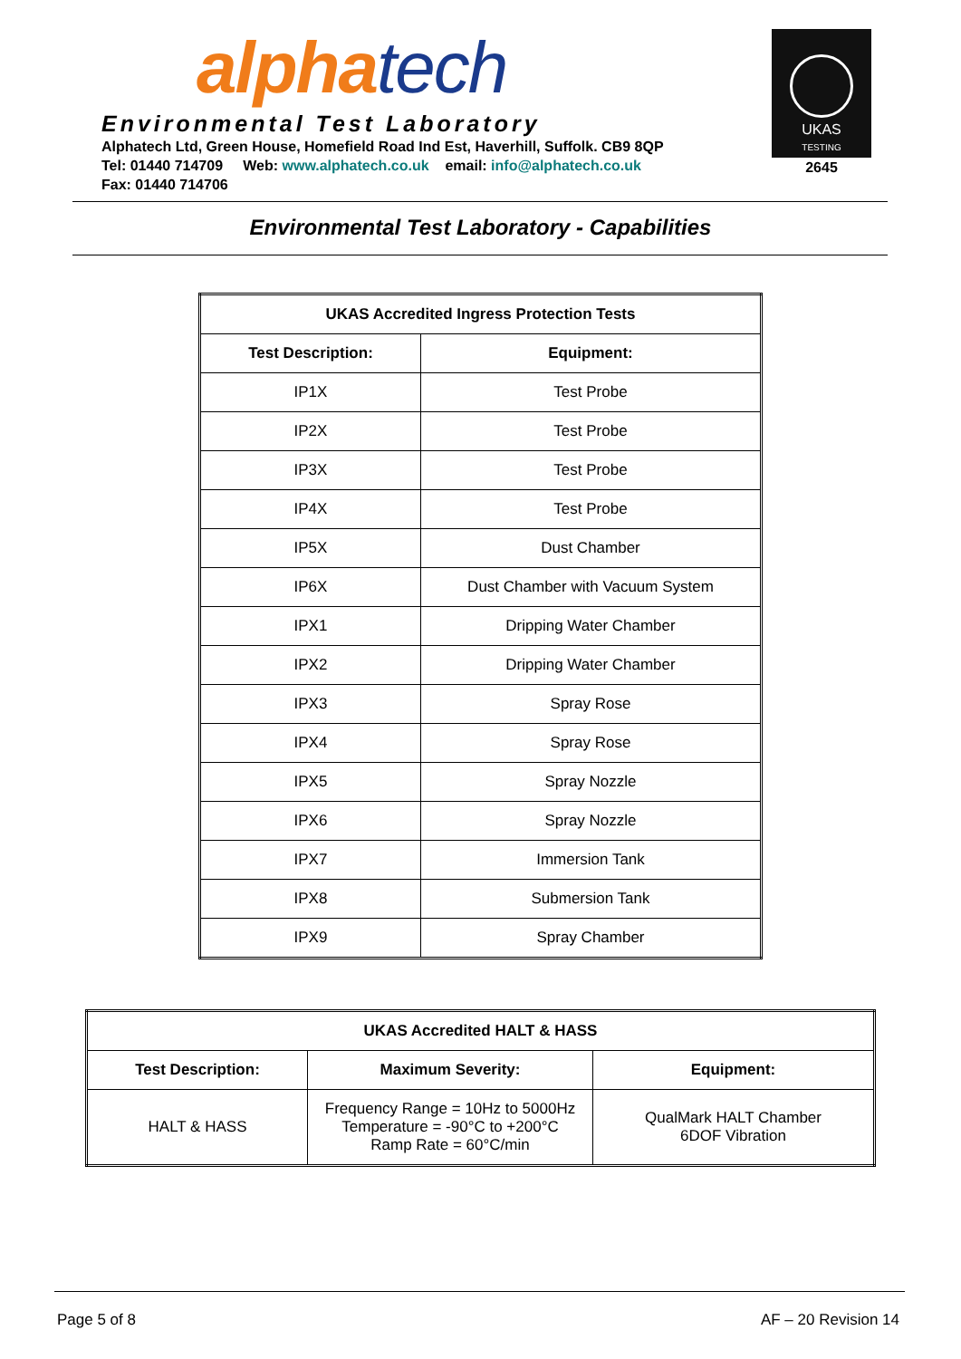alpha tech
Environmental Test Laboratory
Alphatech Ltd, Green House, Homefield Road Ind Est, Haverhill, Suffolk. CB9 8QP
Tel: 01440 714709 Web: www.alphatech.co.uk email: info@alphatech.co.uk
Fax: 01440 714706
UKAS
TESTING
2645
Environmental Test Laboratory - Capabilities
| UKAS Accredited Ingress Protection Tests | |
| --- | --- |
| Test Description: | Equipment: |
| IP1X | Test Probe |
| IP2X | Test Probe |
| IP3X | Test Probe |
| IP4X | Test Probe |
| IP5X | Dust Chamber |
| IP6X | Dust Chamber with Vacuum System |
| IPX1 | Dripping Water Chamber |
| IPX2 | Dripping Water Chamber |
| IPX3 | Spray Rose |
| IPX4 | Spray Rose |
| IPX5 | Spray Nozzle |
| IPX6 | Spray Nozzle |
| IPX7 | Immersion Tank |
| IPX8 | Submersion Tank |
| IPX9 | Spray Chamber |
| UKAS Accredited HALT & HASS | | |
| --- | --- | --- |
| Test Description: | Maximum Severity: | Equipment: |
| HALT & HASS | Frequency Range = 10Hz to 5000Hz Temperature = -90°C to +200°C Ramp Rate = 60°C/min | QualMark HALT Chamber 6DOF Vibration |
Page 5 of 8 AF – 20 Revision 14